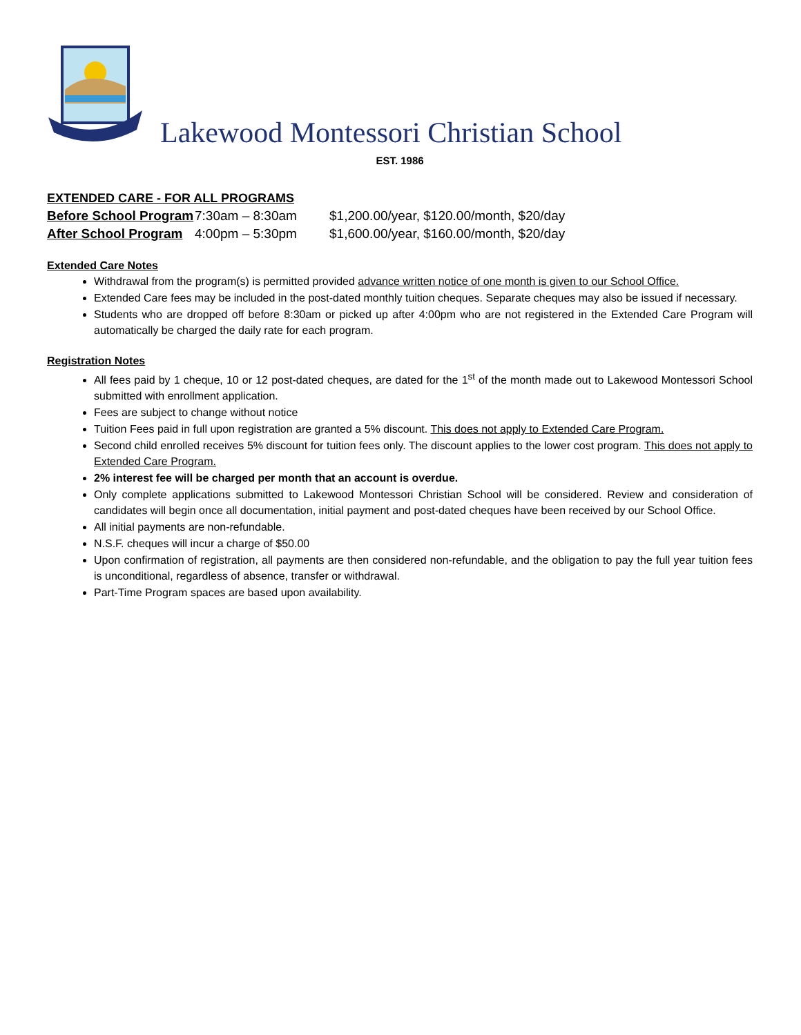Lakewood Montessori Christian School
EST. 1986
EXTENDED CARE - FOR ALL PROGRAMS
| Before School Program | 7:30am – 8:30am | $1,200.00/year, $120.00/month, $20/day |
| After School Program | 4:00pm – 5:30pm | $1,600.00/year, $160.00/month, $20/day |
Extended Care Notes
Withdrawal from the program(s) is permitted provided advance written notice of one month is given to our School Office.
Extended Care fees may be included in the post-dated monthly tuition cheques. Separate cheques may also be issued if necessary.
Students who are dropped off before 8:30am or picked up after 4:00pm who are not registered in the Extended Care Program will automatically be charged the daily rate for each program.
Registration Notes
All fees paid by 1 cheque, 10 or 12 post-dated cheques, are dated for the 1<sup>st</sup> of the month made out to Lakewood Montessori School submitted with enrollment application.
Fees are subject to change without notice
Tuition Fees paid in full upon registration are granted a 5% discount. This does not apply to Extended Care Program.
Second child enrolled receives 5% discount for tuition fees only. The discount applies to the lower cost program. This does not apply to Extended Care Program.
2% interest fee will be charged per month that an account is overdue.
Only complete applications submitted to Lakewood Montessori Christian School will be considered. Review and consideration of candidates will begin once all documentation, initial payment and post-dated cheques have been received by our School Office.
All initial payments are non-refundable.
N.S.F. cheques will incur a charge of $50.00
Upon confirmation of registration, all payments are then considered non-refundable, and the obligation to pay the full year tuition fees is unconditional, regardless of absence, transfer or withdrawal.
Part-Time Program spaces are based upon availability.